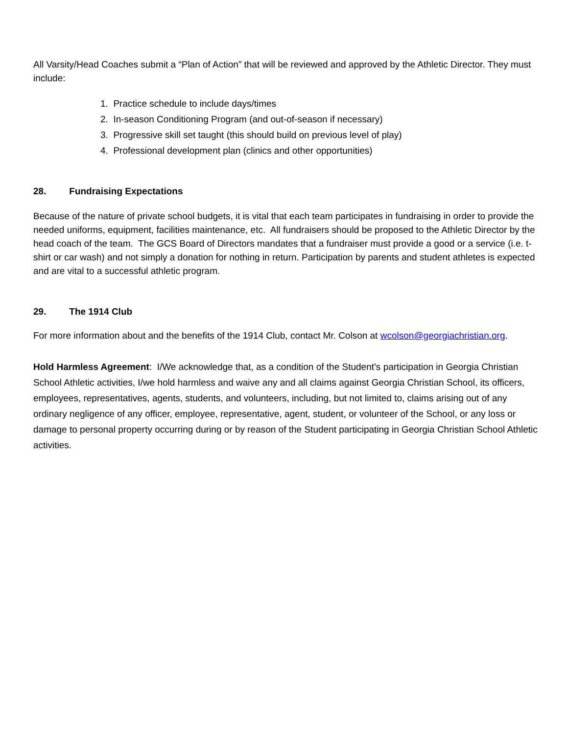All Varsity/Head Coaches submit a “Plan of Action” that will be reviewed and approved by the Athletic Director. They must include:
1. Practice schedule to include days/times
2. In-season Conditioning Program (and out-of-season if necessary)
3. Progressive skill set taught (this should build on previous level of play)
4. Professional development plan (clinics and other opportunities)
28. Fundraising Expectations
Because of the nature of private school budgets, it is vital that each team participates in fundraising in order to provide the needed uniforms, equipment, facilities maintenance, etc. All fundraisers should be proposed to the Athletic Director by the head coach of the team. The GCS Board of Directors mandates that a fundraiser must provide a good or a service (i.e. t-shirt or car wash) and not simply a donation for nothing in return. Participation by parents and student athletes is expected and are vital to a successful athletic program.
29. The 1914 Club
For more information about and the benefits of the 1914 Club, contact Mr. Colson at wcolson@georgiachristian.org.
Hold Harmless Agreement: I/We acknowledge that, as a condition of the Student’s participation in Georgia Christian School Athletic activities, I/we hold harmless and waive any and all claims against Georgia Christian School, its officers, employees, representatives, agents, students, and volunteers, including, but not limited to, claims arising out of any ordinary negligence of any officer, employee, representative, agent, student, or volunteer of the School, or any loss or damage to personal property occurring during or by reason of the Student participating in Georgia Christian School Athletic activities.